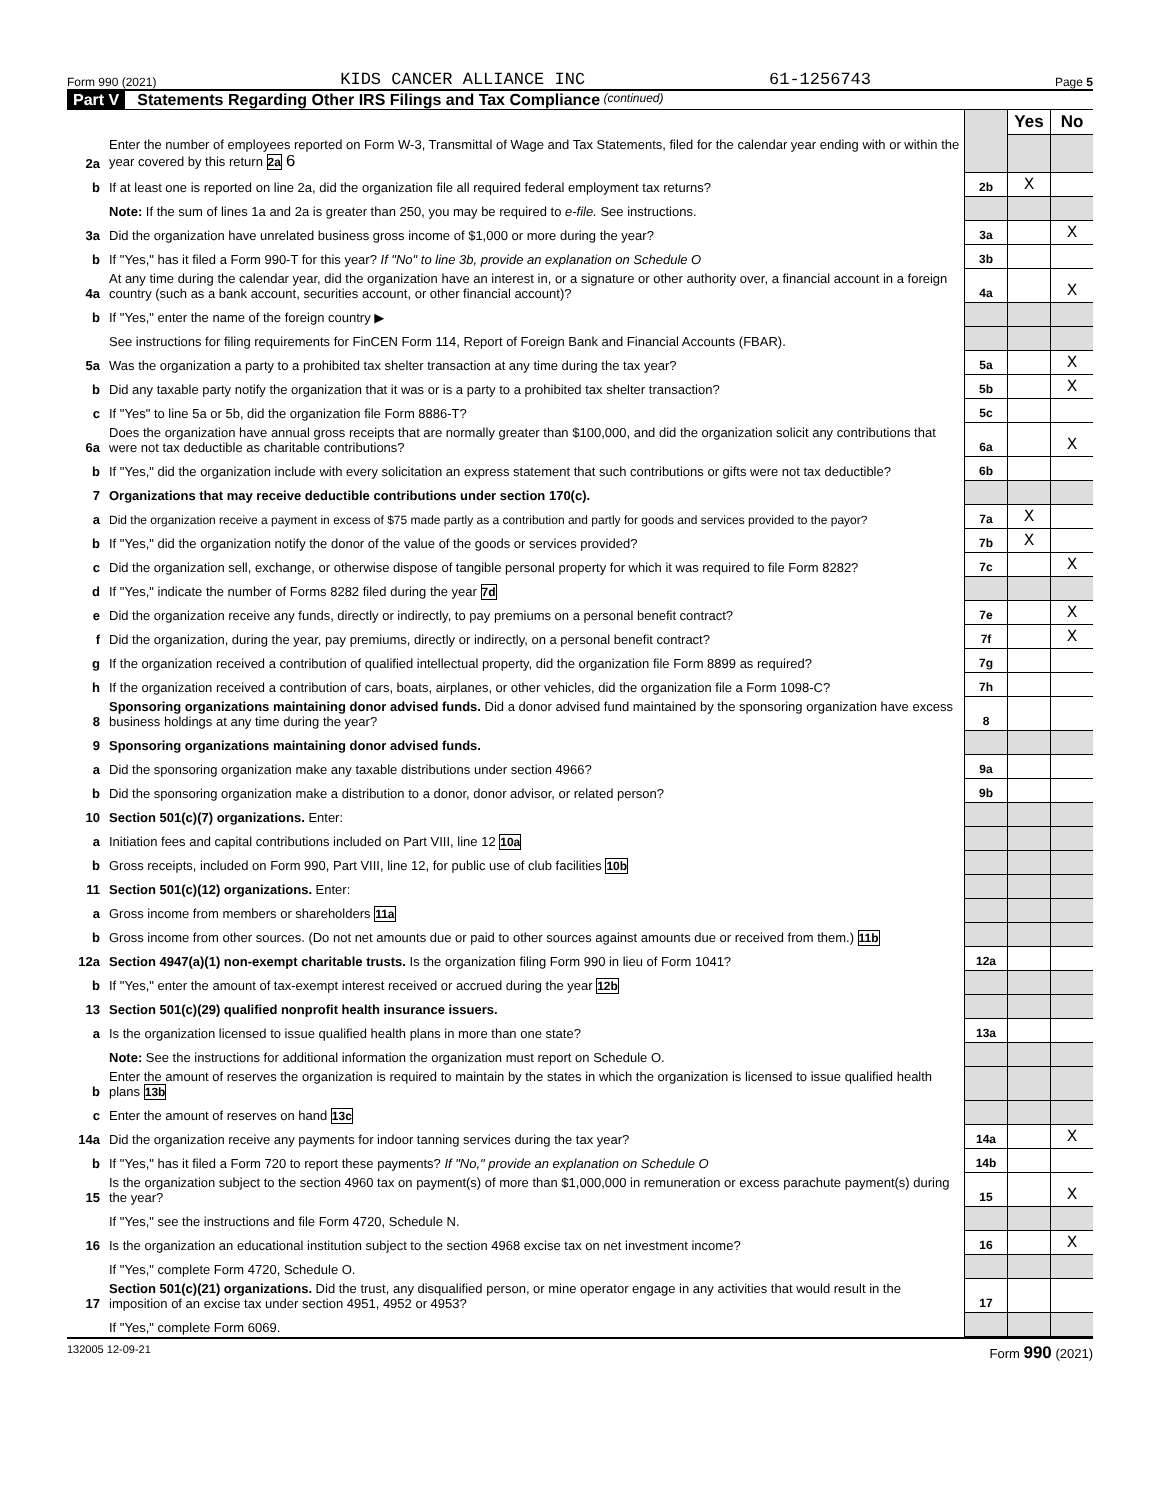Form 990 (2021) KIDS CANCER ALLIANCE INC 61-1256743 Page 5
Part V Statements Regarding Other IRS Filings and Tax Compliance (continued)
| | | | Yes | No |
| 2a | Enter the number of employees reported on Form W-3, Transmittal of Wage and Tax Statements, filed for the calendar year ending with or within the year covered by this return 2a 6 | | | |
| b | If at least one is reported on line 2a, did the organization file all required federal employment tax returns? | 2b | X | |
| | Note: If the sum of lines 1a and 2a is greater than 250, you may be required to e-file. See instructions. | | | |
| 3a | Did the organization have unrelated business gross income of $1,000 or more during the year? | 3a | | X |
| b | If "Yes," has it filed a Form 990-T for this year? If "No" to line 3b, provide an explanation on Schedule O | 3b | | |
| 4a | At any time during the calendar year, did the organization have an interest in, or a signature or other authority over, a financial account in a foreign country (such as a bank account, securities account, or other financial account)? | 4a | | X |
| b | If "Yes," enter the name of the foreign country ▶ | | | |
| | See instructions for filing requirements for FinCEN Form 114, Report of Foreign Bank and Financial Accounts (FBAR). | | | |
| 5a | Was the organization a party to a prohibited tax shelter transaction at any time during the tax year? | 5a | | X |
| b | Did any taxable party notify the organization that it was or is a party to a prohibited tax shelter transaction? | 5b | | X |
| c | If "Yes" to line 5a or 5b, did the organization file Form 8886-T? | 5c | | |
| 6a | Does the organization have annual gross receipts that are normally greater than $100,000, and did the organization solicit any contributions that were not tax deductible as charitable contributions? | 6a | | X |
| b | If "Yes," did the organization include with every solicitation an express statement that such contributions or gifts were not tax deductible? | 6b | | |
| 7 | Organizations that may receive deductible contributions under section 170(c). | | | |
| a | Did the organization receive a payment in excess of $75 made partly as a contribution and partly for goods and services provided to the payor? | 7a | X | |
| b | If "Yes," did the organization notify the donor of the value of the goods or services provided? | 7b | X | |
| c | Did the organization sell, exchange, or otherwise dispose of tangible personal property for which it was required to file Form 8282? | 7c | | X |
| d | If "Yes," indicate the number of Forms 8282 filed during the year 7d | | | |
| e | Did the organization receive any funds, directly or indirectly, to pay premiums on a personal benefit contract? | 7e | | X |
| f | Did the organization, during the year, pay premiums, directly or indirectly, on a personal benefit contract? | 7f | | X |
| g | If the organization received a contribution of qualified intellectual property, did the organization file Form 8899 as required? | 7g | | |
| h | If the organization received a contribution of cars, boats, airplanes, or other vehicles, did the organization file a Form 1098-C? | 7h | | |
| 8 | Sponsoring organizations maintaining donor advised funds. Did a donor advised fund maintained by the sponsoring organization have excess business holdings at any time during the year? | 8 | | |
| 9 | Sponsoring organizations maintaining donor advised funds. | | | |
| a | Did the sponsoring organization make any taxable distributions under section 4966? | 9a | | |
| b | Did the sponsoring organization make a distribution to a donor, donor advisor, or related person? | 9b | | |
| 10 | Section 501(c)(7) organizations. Enter: | | | |
| a | Initiation fees and capital contributions included on Part VIII, line 12 10a | | | |
| b | Gross receipts, included on Form 990, Part VIII, line 12, for public use of club facilities 10b | | | |
| 11 | Section 501(c)(12) organizations. Enter: | | | |
| a | Gross income from members or shareholders 11a | | | |
| b | Gross income from other sources. (Do not net amounts due or paid to other sources against amounts due or received from them.) 11b | | | |
| 12a | Section 4947(a)(1) non-exempt charitable trusts. Is the organization filing Form 990 in lieu of Form 1041? | 12a | | |
| b | If "Yes," enter the amount of tax-exempt interest received or accrued during the year 12b | | | |
| 13 | Section 501(c)(29) qualified nonprofit health insurance issuers. | | | |
| a | Is the organization licensed to issue qualified health plans in more than one state? | 13a | | |
| | Note: See the instructions for additional information the organization must report on Schedule O. | | | |
| b | Enter the amount of reserves the organization is required to maintain by the states in which the organization is licensed to issue qualified health plans 13b | | | |
| c | Enter the amount of reserves on hand 13c | | | |
| 14a | Did the organization receive any payments for indoor tanning services during the tax year? | 14a | | X |
| b | If "Yes," has it filed a Form 720 to report these payments? If "No," provide an explanation on Schedule O | 14b | | |
| 15 | Is the organization subject to the section 4960 tax on payment(s) of more than $1,000,000 in remuneration or excess parachute payment(s) during the year? | 15 | | X |
| | If "Yes," see the instructions and file Form 4720, Schedule N. | | | |
| 16 | Is the organization an educational institution subject to the section 4968 excise tax on net investment income? | 16 | | X |
| | If "Yes," complete Form 4720, Schedule O. | | | |
| 17 | Section 501(c)(21) organizations. Did the trust, any disqualified person, or mine operator engage in any activities that would result in the imposition of an excise tax under section 4951, 4952 or 4953? | 17 | | |
| | If "Yes," complete Form 6069. | | | |
132005 12-09-21 Form 990 (2021)